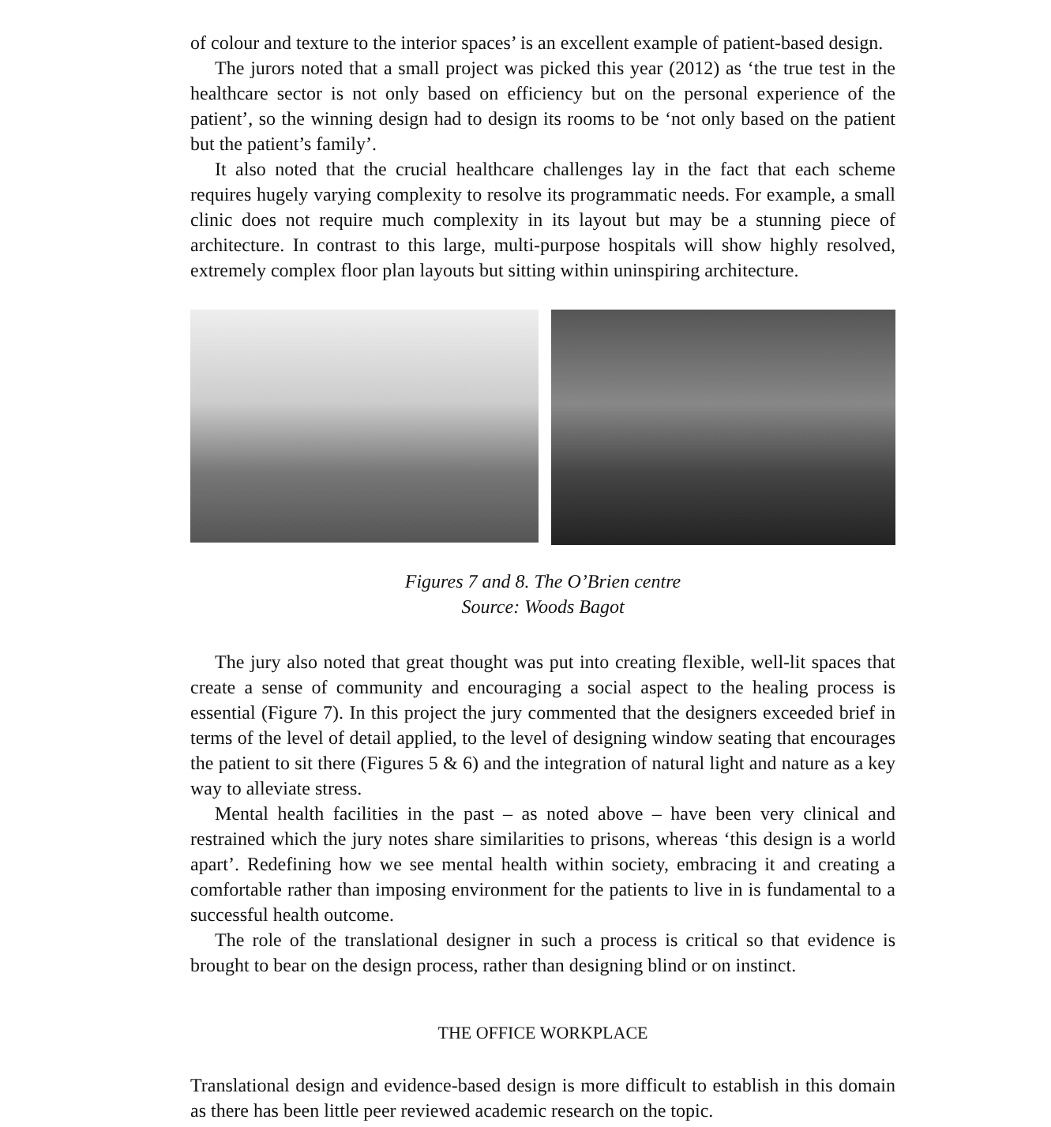of colour and texture to the interior spaces’ is an excellent example of patient-based design.
The jurors noted that a small project was picked this year (2012) as ‘the true test in the healthcare sector is not only based on efficiency but on the personal experience of the patient’, so the winning design had to design its rooms to be ‘not only based on the patient but the patient’s family’.
It also noted that the crucial healthcare challenges lay in the fact that each scheme requires hugely varying complexity to resolve its programmatic needs. For example, a small clinic does not require much complexity in its layout but may be a stunning piece of architecture. In contrast to this large, multi-purpose hospitals will show highly resolved, extremely complex floor plan layouts but sitting within uninspiring architecture.
Figures 7 and 8. The O’Brien centre
Source: Woods Bagot
The jury also noted that great thought was put into creating flexible, well-lit spaces that create a sense of community and encouraging a social aspect to the healing process is essential (Figure 7). In this project the jury commented that the designers exceeded brief in terms of the level of detail applied, to the level of designing window seating that encourages the patient to sit there (Figures 5 & 6) and the integration of natural light and nature as a key way to alleviate stress.
Mental health facilities in the past – as noted above – have been very clinical and restrained which the jury notes share similarities to prisons, whereas ‘this design is a world apart’. Redefining how we see mental health within society, embracing it and creating a comfortable rather than imposing environment for the patients to live in is fundamental to a successful health outcome.
The role of the translational designer in such a process is critical so that evidence is brought to bear on the design process, rather than designing blind or on instinct.
THE OFFICE WORKPLACE
Translational design and evidence-based design is more difficult to establish in this domain as there has been little peer reviewed academic research on the topic.